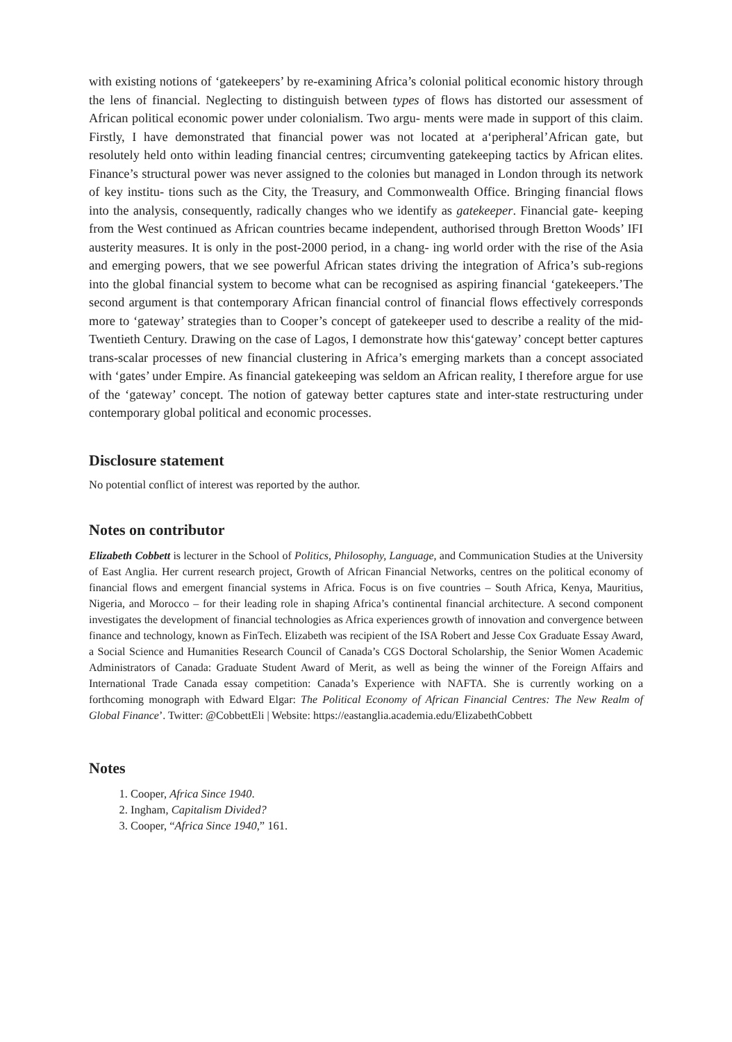with existing notions of ‘gatekeepers’ by re-examining Africa’s colonial political economic history through the lens of financial. Neglecting to distinguish between types of flows has distorted our assessment of African political economic power under colonialism. Two argu- ments were made in support of this claim. Firstly, I have demonstrated that financial power was not located at a‘peripheral’African gate, but resolutely held onto within leading financial centres; circumventing gatekeeping tactics by African elites. Finance’s structural power was never assigned to the colonies but managed in London through its network of key institu- tions such as the City, the Treasury, and Commonwealth Office. Bringing financial flows into the analysis, consequently, radically changes who we identify as gatekeeper. Financial gate- keeping from the West continued as African countries became independent, authorised through Bretton Woods’ IFI austerity measures. It is only in the post-2000 period, in a chang- ing world order with the rise of the Asia and emerging powers, that we see powerful African states driving the integration of Africa’s sub-regions into the global financial system to become what can be recognised as aspiring financial ‘gatekeepers.’The second argument is that contemporary African financial control of financial flows effectively corresponds more to ‘gateway’ strategies than to Cooper’s concept of gatekeeper used to describe a reality of the mid-Twentieth Century. Drawing on the case of Lagos, I demonstrate how this‘gateway’ concept better captures trans-scalar processes of new financial clustering in Africa’s emerging markets than a concept associated with ‘gates’ under Empire. As financial gatekeeping was seldom an African reality, I therefore argue for use of the ‘gateway’ concept. The notion of gateway better captures state and inter-state restructuring under contemporary global political and economic processes.
Disclosure statement
No potential conflict of interest was reported by the author.
Notes on contributor
Elizabeth Cobbett is lecturer in the School of Politics, Philosophy, Language, and Communication Studies at the University of East Anglia. Her current research project, Growth of African Financial Networks, centres on the political economy of financial flows and emergent financial systems in Africa. Focus is on five countries – South Africa, Kenya, Mauritius, Nigeria, and Morocco – for their leading role in shaping Africa’s continental financial architecture. A second component investigates the development of financial technologies as Africa experiences growth of innovation and convergence between finance and technology, known as FinTech. Elizabeth was recipient of the ISA Robert and Jesse Cox Graduate Essay Award, a Social Science and Humanities Research Council of Canada’s CGS Doctoral Scholarship, the Senior Women Academic Administrators of Canada: Graduate Student Award of Merit, as well as being the winner of the Foreign Affairs and International Trade Canada essay competition: Canada’s Experience with NAFTA. She is currently working on a forthcoming monograph with Edward Elgar: The Political Economy of African Financial Centres: The New Realm of Global Finance’. Twitter: @CobbettEli | Website: https://eastanglia.academia.edu/ElizabethCobbett
Notes
1. Cooper, Africa Since 1940.
2. Ingham, Capitalism Divided?
3. Cooper, “Africa Since 1940,” 161.